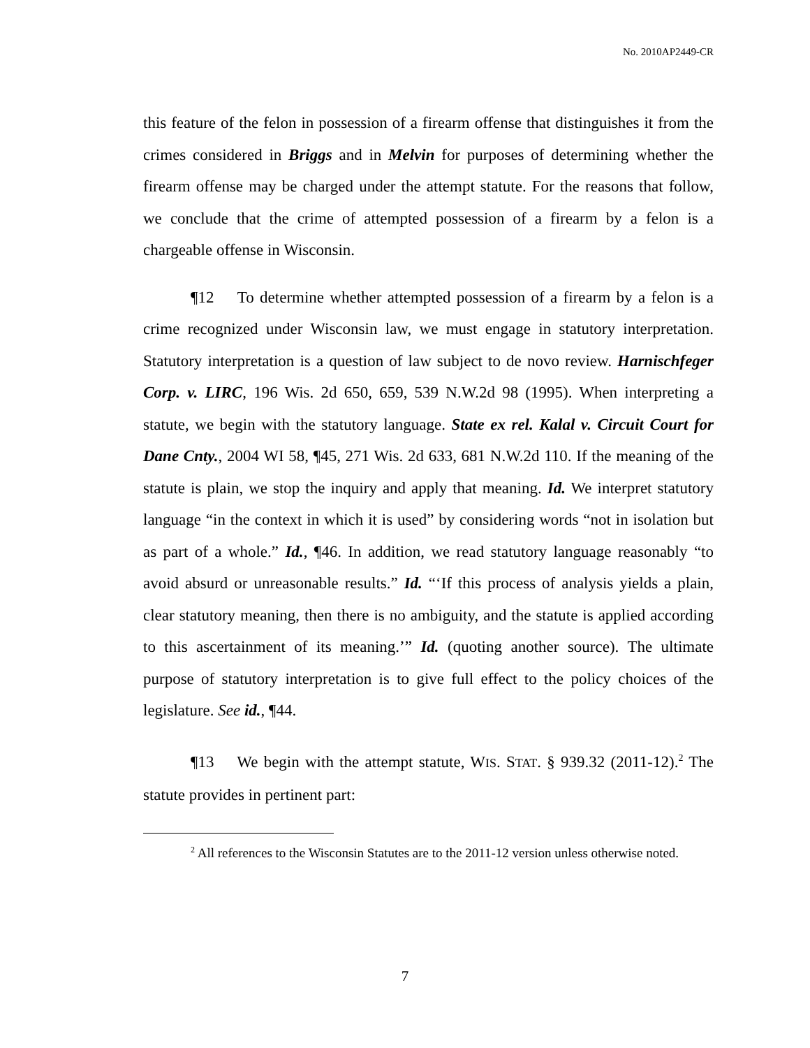No. 2010AP2449-CR
this feature of the felon in possession of a firearm offense that distinguishes it from the crimes considered in Briggs and in Melvin for purposes of determining whether the firearm offense may be charged under the attempt statute. For the reasons that follow, we conclude that the crime of attempted possession of a firearm by a felon is a chargeable offense in Wisconsin.
¶12 To determine whether attempted possession of a firearm by a felon is a crime recognized under Wisconsin law, we must engage in statutory interpretation. Statutory interpretation is a question of law subject to de novo review. Harnischfeger Corp. v. LIRC, 196 Wis. 2d 650, 659, 539 N.W.2d 98 (1995). When interpreting a statute, we begin with the statutory language. State ex rel. Kalal v. Circuit Court for Dane Cnty., 2004 WI 58, ¶45, 271 Wis. 2d 633, 681 N.W.2d 110. If the meaning of the statute is plain, we stop the inquiry and apply that meaning. Id. We interpret statutory language “in the context in which it is used” by considering words “not in isolation but as part of a whole.” Id., ¶46. In addition, we read statutory language reasonably “to avoid absurd or unreasonable results.” Id. “‘If this process of analysis yields a plain, clear statutory meaning, then there is no ambiguity, and the statute is applied according to this ascertainment of its meaning.’” Id. (quoting another source). The ultimate purpose of statutory interpretation is to give full effect to the policy choices of the legislature. See id., ¶44.
¶13 We begin with the attempt statute, WIS. STAT. § 939.32 (2011-12).<sup>2</sup> The statute provides in pertinent part:
<sup>2</sup> All references to the Wisconsin Statutes are to the 2011-12 version unless otherwise noted.
7